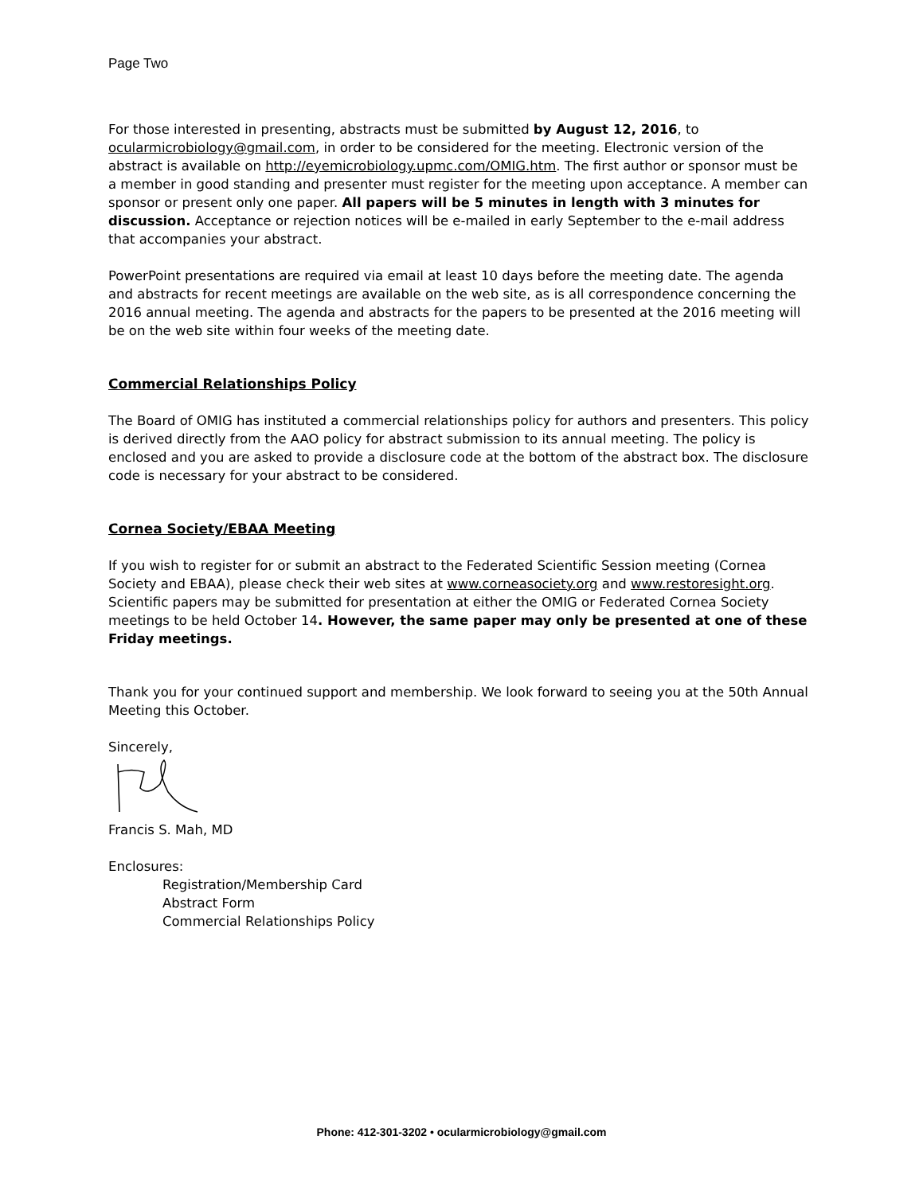Page Two
For those interested in presenting, abstracts must be submitted by August 12, 2016, to ocularmicrobiology@gmail.com, in order to be considered for the meeting. Electronic version of the abstract is available on http://eyemicrobiology.upmc.com/OMIG.htm. The first author or sponsor must be a member in good standing and presenter must register for the meeting upon acceptance. A member can sponsor or present only one paper. All papers will be 5 minutes in length with 3 minutes for discussion. Acceptance or rejection notices will be e-mailed in early September to the e-mail address that accompanies your abstract.
PowerPoint presentations are required via email at least 10 days before the meeting date. The agenda and abstracts for recent meetings are available on the web site, as is all correspondence concerning the 2016 annual meeting. The agenda and abstracts for the papers to be presented at the 2016 meeting will be on the web site within four weeks of the meeting date.
Commercial Relationships Policy
The Board of OMIG has instituted a commercial relationships policy for authors and presenters. This policy is derived directly from the AAO policy for abstract submission to its annual meeting. The policy is enclosed and you are asked to provide a disclosure code at the bottom of the abstract box. The disclosure code is necessary for your abstract to be considered.
Cornea Society/EBAA Meeting
If you wish to register for or submit an abstract to the Federated Scientific Session meeting (Cornea Society and EBAA), please check their web sites at www.corneasociety.org and www.restoresight.org. Scientific papers may be submitted for presentation at either the OMIG or Federated Cornea Society meetings to be held October 14. However, the same paper may only be presented at one of these Friday meetings.
Thank you for your continued support and membership. We look forward to seeing you at the 50th Annual Meeting this October.
Sincerely,
Francis S. Mah, MD
Enclosures:
Registration/Membership Card
Abstract Form
Commercial Relationships Policy
Phone: 412-301-3202 • ocularmicrobiology@gmail.com